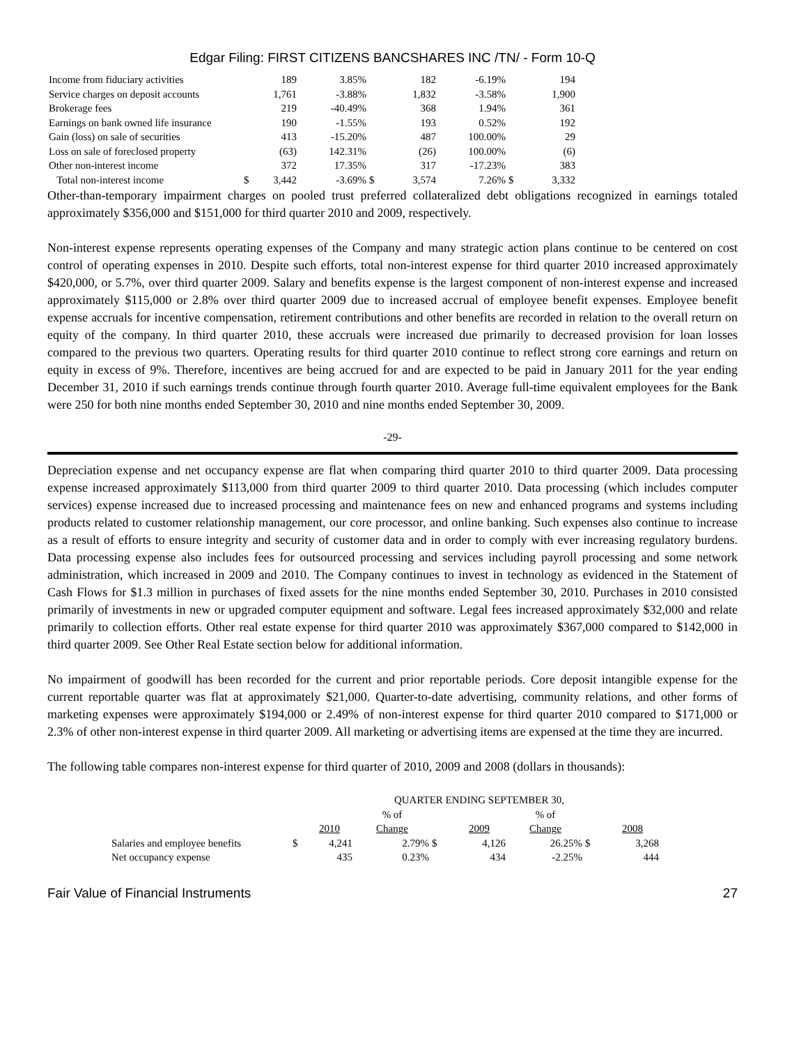Edgar Filing: FIRST CITIZENS BANCSHARES INC /TN/ - Form 10-Q
| Income from fiduciary activities | | 189 | 3.85% | | 182 | -6.19% | | 194 |
| Service charges on deposit accounts | | 1,761 | -3.88% | | 1,832 | -3.58% | | 1,900 |
| Brokerage fees | | 219 | -40.49% | | 368 | 1.94% | | 361 |
| Earnings on bank owned life insurance | | 190 | -1.55% | | 193 | 0.52% | | 192 |
| Gain (loss) on sale of securities | | 413 | -15.20% | | 487 | 100.00% | | 29 |
| Loss on sale of foreclosed property | | (63) | 142.31% | | (26) | 100.00% | | (6) |
| Other non-interest income | | 372 | 17.35% | | 317 | -17.23% | | 383 |
| Total non-interest income | $ | 3,442 | -3.69% | $ | 3,574 | 7.26% | $ | 3,332 |
Other-than-temporary impairment charges on pooled trust preferred collateralized debt obligations recognized in earnings totaled approximately $356,000 and $151,000 for third quarter 2010 and 2009, respectively.
Non-interest expense represents operating expenses of the Company and many strategic action plans continue to be centered on cost control of operating expenses in 2010. Despite such efforts, total non-interest expense for third quarter 2010 increased approximately $420,000, or 5.7%, over third quarter 2009. Salary and benefits expense is the largest component of non-interest expense and increased approximately $115,000 or 2.8% over third quarter 2009 due to increased accrual of employee benefit expenses. Employee benefit expense accruals for incentive compensation, retirement contributions and other benefits are recorded in relation to the overall return on equity of the company. In third quarter 2010, these accruals were increased due primarily to decreased provision for loan losses compared to the previous two quarters. Operating results for third quarter 2010 continue to reflect strong core earnings and return on equity in excess of 9%. Therefore, incentives are being accrued for and are expected to be paid in January 2011 for the year ending December 31, 2010 if such earnings trends continue through fourth quarter 2010. Average full-time equivalent employees for the Bank were 250 for both nine months ended September 30, 2010 and nine months ended September 30, 2009.
-29-
Depreciation expense and net occupancy expense are flat when comparing third quarter 2010 to third quarter 2009. Data processing expense increased approximately $113,000 from third quarter 2009 to third quarter 2010. Data processing (which includes computer services) expense increased due to increased processing and maintenance fees on new and enhanced programs and systems including products related to customer relationship management, our core processor, and online banking. Such expenses also continue to increase as a result of efforts to ensure integrity and security of customer data and in order to comply with ever increasing regulatory burdens. Data processing expense also includes fees for outsourced processing and services including payroll processing and some network administration, which increased in 2009 and 2010. The Company continues to invest in technology as evidenced in the Statement of Cash Flows for $1.3 million in purchases of fixed assets for the nine months ended September 30, 2010. Purchases in 2010 consisted primarily of investments in new or upgraded computer equipment and software. Legal fees increased approximately $32,000 and relate primarily to collection efforts. Other real estate expense for third quarter 2010 was approximately $367,000 compared to $142,000 in third quarter 2009. See Other Real Estate section below for additional information.
No impairment of goodwill has been recorded for the current and prior reportable periods. Core deposit intangible expense for the current reportable quarter was flat at approximately $21,000. Quarter-to-date advertising, community relations, and other forms of marketing expenses were approximately $194,000 or 2.49% of non-interest expense for third quarter 2010 compared to $171,000 or 2.3% of other non-interest expense in third quarter 2009. All marketing or advertising items are expensed at the time they are incurred.
The following table compares non-interest expense for third quarter of 2010, 2009 and 2008 (dollars in thousands):
| | | | QUARTER ENDING SEPTEMBER 30, | | | | | |
| | | | % of | | | % of | | |
| | | 2010 | Change | | 2009 | Change | | 2008 |
| Salaries and employee benefits | $ | 4,241 | 2.79% | $ | 4,126 | 26.25% | $ | 3,268 |
| Net occupancy expense | | 435 | 0.23% | | 434 | -2.25% | | 444 |
Fair Value of Financial Instruments 27